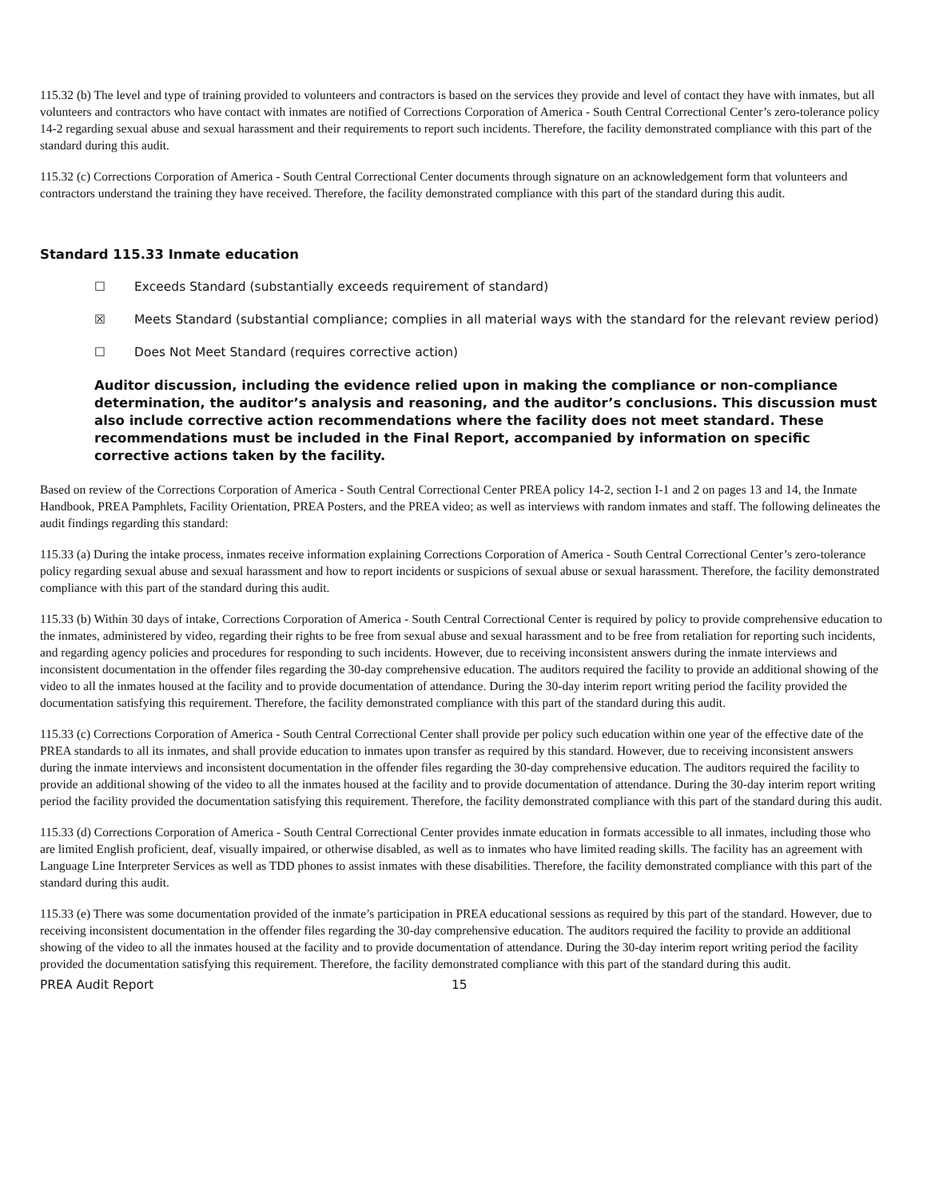115.32 (b) The level and type of training provided to volunteers and contractors is based on the services they provide and level of contact they have with inmates, but all volunteers and contractors who have contact with inmates are notified of Corrections Corporation of America - South Central Correctional Center’s zero-tolerance policy 14-2 regarding sexual abuse and sexual harassment and their requirements to report such incidents. Therefore, the facility demonstrated compliance with this part of the standard during this audit.
115.32 (c) Corrections Corporation of America - South Central Correctional Center documents through signature on an acknowledgement form that volunteers and contractors understand the training they have received. Therefore, the facility demonstrated compliance with this part of the standard during this audit.
Standard 115.33 Inmate education
☐ Exceeds Standard (substantially exceeds requirement of standard)
☒ Meets Standard (substantial compliance; complies in all material ways with the standard for the relevant review period)
☐ Does Not Meet Standard (requires corrective action)
Auditor discussion, including the evidence relied upon in making the compliance or non-compliance determination, the auditor’s analysis and reasoning, and the auditor’s conclusions. This discussion must also include corrective action recommendations where the facility does not meet standard. These recommendations must be included in the Final Report, accompanied by information on specific corrective actions taken by the facility.
Based on review of the Corrections Corporation of America - South Central Correctional Center PREA policy 14-2, section I-1 and 2 on pages 13 and 14, the Inmate Handbook, PREA Pamphlets, Facility Orientation, PREA Posters, and the PREA video; as well as interviews with random inmates and staff. The following delineates the audit findings regarding this standard:
115.33 (a) During the intake process, inmates receive information explaining Corrections Corporation of America - South Central Correctional Center’s zero-tolerance policy regarding sexual abuse and sexual harassment and how to report incidents or suspicions of sexual abuse or sexual harassment. Therefore, the facility demonstrated compliance with this part of the standard during this audit.
115.33 (b) Within 30 days of intake, Corrections Corporation of America - South Central Correctional Center is required by policy to provide comprehensive education to the inmates, administered by video, regarding their rights to be free from sexual abuse and sexual harassment and to be free from retaliation for reporting such incidents, and regarding agency policies and procedures for responding to such incidents. However, due to receiving inconsistent answers during the inmate interviews and inconsistent documentation in the offender files regarding the 30-day comprehensive education. The auditors required the facility to provide an additional showing of the video to all the inmates housed at the facility and to provide documentation of attendance. During the 30-day interim report writing period the facility provided the documentation satisfying this requirement. Therefore, the facility demonstrated compliance with this part of the standard during this audit.
115.33 (c) Corrections Corporation of America - South Central Correctional Center shall provide per policy such education within one year of the effective date of the PREA standards to all its inmates, and shall provide education to inmates upon transfer as required by this standard. However, due to receiving inconsistent answers during the inmate interviews and inconsistent documentation in the offender files regarding the 30-day comprehensive education. The auditors required the facility to provide an additional showing of the video to all the inmates housed at the facility and to provide documentation of attendance. During the 30-day interim report writing period the facility provided the documentation satisfying this requirement. Therefore, the facility demonstrated compliance with this part of the standard during this audit.
115.33 (d) Corrections Corporation of America - South Central Correctional Center provides inmate education in formats accessible to all inmates, including those who are limited English proficient, deaf, visually impaired, or otherwise disabled, as well as to inmates who have limited reading skills. The facility has an agreement with Language Line Interpreter Services as well as TDD phones to assist inmates with these disabilities. Therefore, the facility demonstrated compliance with this part of the standard during this audit.
115.33 (e) There was some documentation provided of the inmate’s participation in PREA educational sessions as required by this part of the standard. However, due to receiving inconsistent documentation in the offender files regarding the 30-day comprehensive education. The auditors required the facility to provide an additional showing of the video to all the inmates housed at the facility and to provide documentation of attendance. During the 30-day interim report writing period the facility provided the documentation satisfying this requirement. Therefore, the facility demonstrated compliance with this part of the standard during this audit.
PREA Audit Report 15